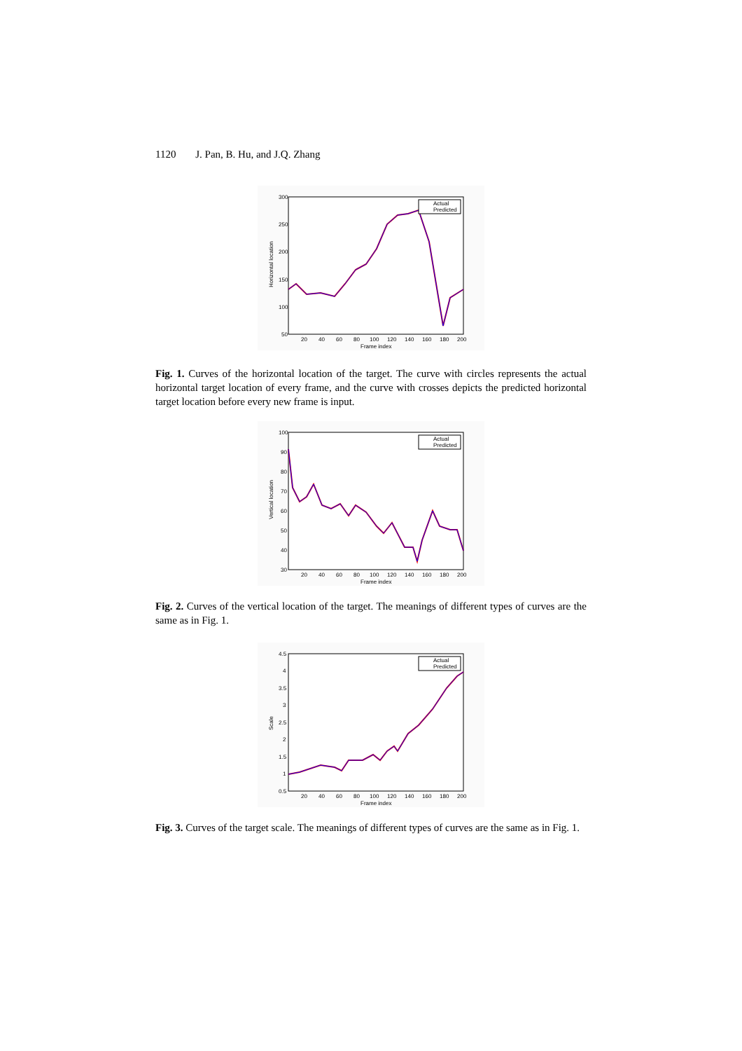1120 J. Pan, B. Hu, and J.Q. Zhang
300
250
200
150
100
50
20
40
60
80
100
120
140
160
180
200
Frame index
Horizontal location
Actual
Predicted
Fig. 1. Curves of the horizontal location of the target. The curve with circles represents the actual horizontal target location of every frame, and the curve with crosses depicts the predicted horizontal target location before every new frame is input.
100
90
80
70
60
50
40
30
20
40
60
80
100
120
140
160
180
200
Frame index
Vertical location
Actual
Predicted
Fig. 2. Curves of the vertical location of the target. The meanings of different types of curves are the same as in Fig. 1.
4.5
4
3.5
3
2.5
2
1.5
1
0.5
20
40
60
80
100
120
140
160
180
200
Frame index
Scale
Actual
Predicted
Fig. 3. Curves of the target scale. The meanings of different types of curves are the same as in Fig. 1.